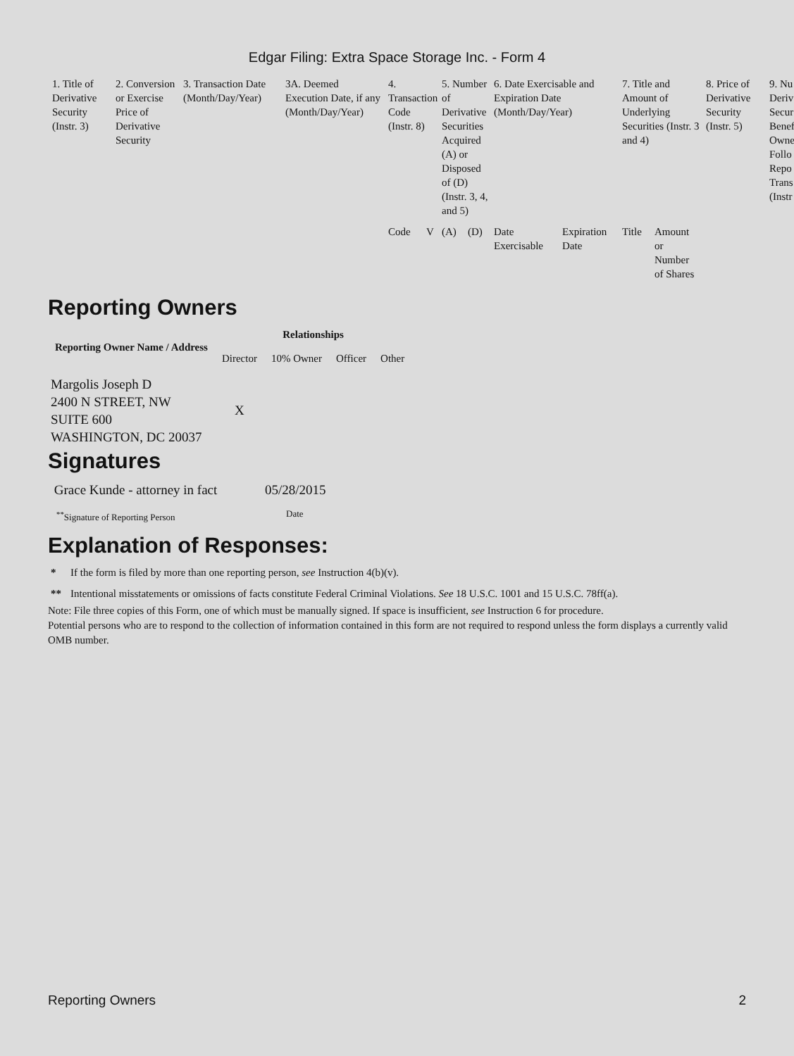Edgar Filing: Extra Space Storage Inc. - Form 4
| 1. Title of Derivative Security (Instr. 3) | 2. Conversion or Exercise Price of Derivative Security | 3. Transaction Date (Month/Day/Year) | 3A. Deemed Execution Date, if any (Month/Day/Year) | 4. Transaction Code (Instr. 8) | | 5. Number of Derivative Securities Acquired (A) or Disposed of (D) (Instr. 3, 4, and 5) | | 6. Date Exercisable and Expiration Date (Month/Day/Year) | | 7. Title and Amount of Underlying Securities (Instr. 3 and 4) | | 8. Price of Derivative Security (Instr. 5) | 9. Nu Deriv Secur Benef Owne Follo Repo Trans (Instr |
| --- | --- | --- | --- | --- | --- | --- | --- | --- | --- | --- | --- | --- | --- |
| | | | | Code | V | (A) | (D) | Date Exercisable | Expiration Date | Title | Amount or Number of Shares | | |
Reporting Owners
| Reporting Owner Name / Address | Relationships | | | |
| --- | --- | --- | --- | --- |
| | Director | 10% Owner | Officer | Other |
| Margolis Joseph D 2400 N STREET, NW SUITE 600 WASHINGTON, DC 20037 | X | | | |
Signatures
| Grace Kunde - attorney in fact | 05/28/2015 |
| <sup>**</sup> Signature of Reporting Person | Date |
Explanation of Responses:
| * | If the form is filed by more than one reporting person, see Instruction 4(b)(v). |
| ** | Intentional misstatements or omissions of facts constitute Federal Criminal Violations. See 18 U.S.C. 1001 and 15 U.S.C. 78ff(a). |
Note: File three copies of this Form, one of which must be manually signed. If space is insufficient, see Instruction 6 for procedure.
Potential persons who are to respond to the collection of information contained in this form are not required to respond unless the form displays a currently valid OMB number.
Reporting Owners 2